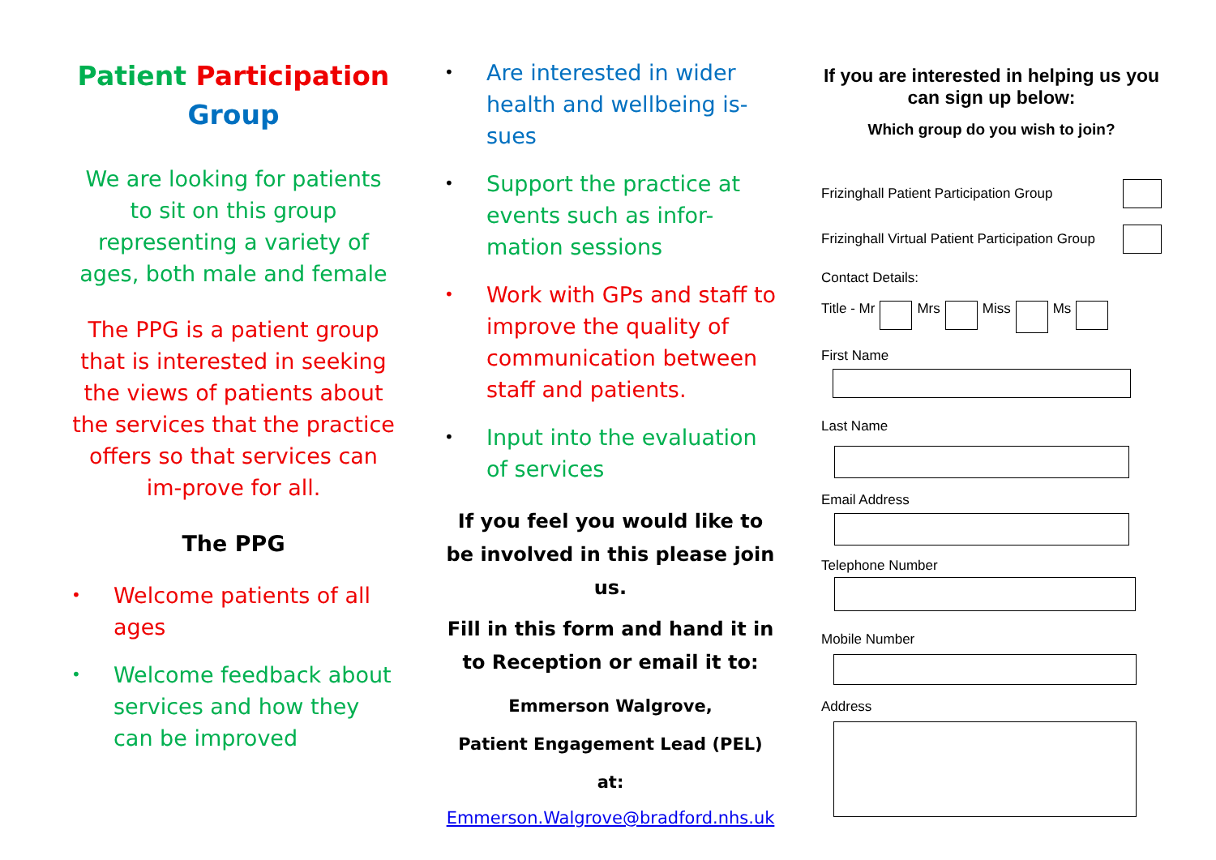Patient Participation
Group
We are looking for patients to sit on this group representing a variety of ages, both male and female
The PPG is a patient group that is interested in seeking the views of patients about the services that the practice offers so that services can im-prove for all.
The PPG
• Welcome patients of all ages
• Welcome feedback about services and how they can be improved
• Are interested in wider health and wellbeing is-sues
• Support the practice at events such as infor-mation sessions
• Work with GPs and staff to improve the quality of communication between staff and patients.
• Input into the evaluation of services
If you feel you would like to be involved in this please join us.
Fill in this form and hand it in to Reception or email it to:
Emmerson Walgrove,
Patient Engagement Lead (PEL) at:
Emmerson.Walgrove@bradford.nhs.uk
If you are interested in helping us you can sign up below:
Which group do you wish to join?
Frizinghall Patient Participation Group
Frizinghall Virtual Patient Participation Group
Contact Details:
Title - Mr Mrs Miss Ms
First Name
Last Name
Email Address
Telephone Number
Mobile Number
Address